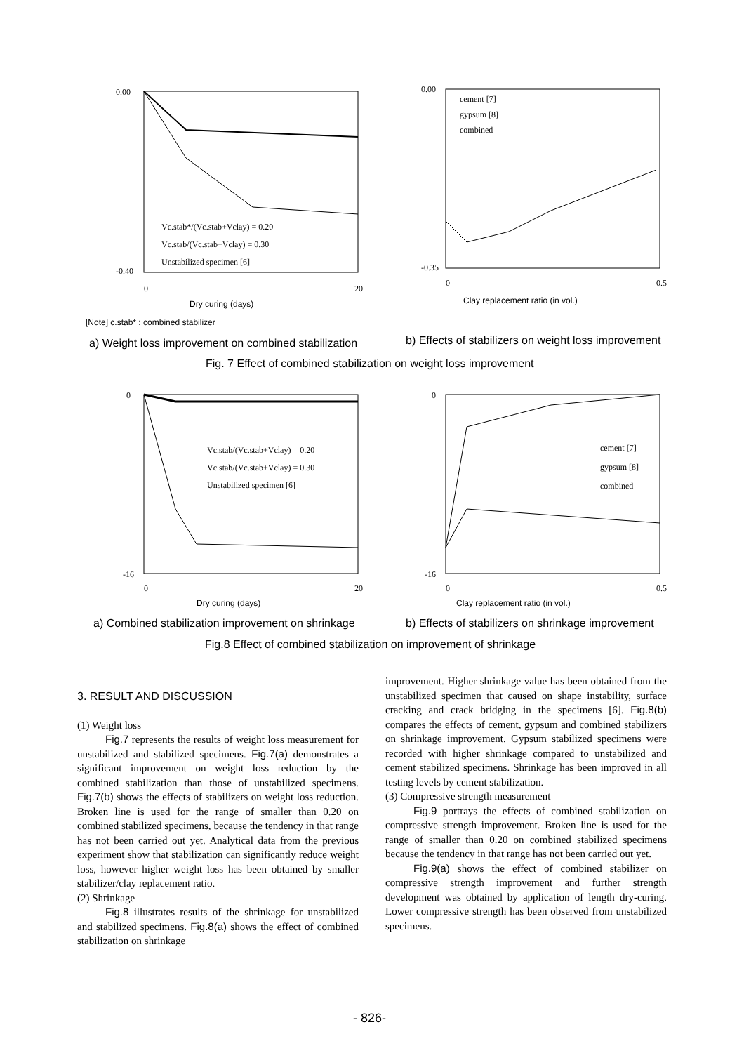0.00
-0.40
0
20
Dry curing (days)
Vc.stab*/(Vc.stab+Vclay) = 0.20
Vc.stab/(Vc.stab+Vclay) = 0.30
Unstabilized specimen [6]
0.00
-0.35
0
0.5
cement [7]
gypsum [8]
combined
Clay replacement ratio (in vol.)
[Note] c.stab* : combined stabilizer
a) Weight loss improvement on combined stabilization
b) Effects of stabilizers on weight loss improvement
Fig. 7 Effect of combined stabilization on weight loss improvement
0
-16
0
20
Dry curing (days)
Vc.stab/(Vc.stab+Vclay) = 0.20
Vc.stab/(Vc.stab+Vclay) = 0.30
Unstabilized specimen [6]
0
-16
0
0.5
cement [7]
gypsum [8]
combined
Clay replacement ratio (in vol.)
a) Combined stabilization improvement on shrinkage
b) Effects of stabilizers on shrinkage improvement
Fig.8 Effect of combined stabilization on improvement of shrinkage
3. RESULT AND DISCUSSION
(1) Weight loss
Fig.7 represents the results of weight loss measurement for unstabilized and stabilized specimens. Fig.7(a) demonstrates a significant improvement on weight loss reduction by the combined stabilization than those of unstabilized specimens. Fig.7(b) shows the effects of stabilizers on weight loss reduction. Broken line is used for the range of smaller than 0.20 on combined stabilized specimens, because the tendency in that range has not been carried out yet. Analytical data from the previous experiment show that stabilization can significantly reduce weight loss, however higher weight loss has been obtained by smaller stabilizer/clay replacement ratio.
(2) Shrinkage
Fig.8 illustrates results of the shrinkage for unstabilized and stabilized specimens. Fig.8(a) shows the effect of combined stabilization on shrinkage
improvement. Higher shrinkage value has been obtained from the unstabilized specimen that caused on shape instability, surface cracking and crack bridging in the specimens [6]. Fig.8(b) compares the effects of cement, gypsum and combined stabilizers on shrinkage improvement. Gypsum stabilized specimens were recorded with higher shrinkage compared to unstabilized and cement stabilized specimens. Shrinkage has been improved in all testing levels by cement stabilization.
(3) Compressive strength measurement
Fig.9 portrays the effects of combined stabilization on compressive strength improvement. Broken line is used for the range of smaller than 0.20 on combined stabilized specimens because the tendency in that range has not been carried out yet.
Fig.9(a) shows the effect of combined stabilizer on compressive strength improvement and further strength development was obtained by application of length dry-curing. Lower compressive strength has been observed from unstabilized specimens.
- 826-